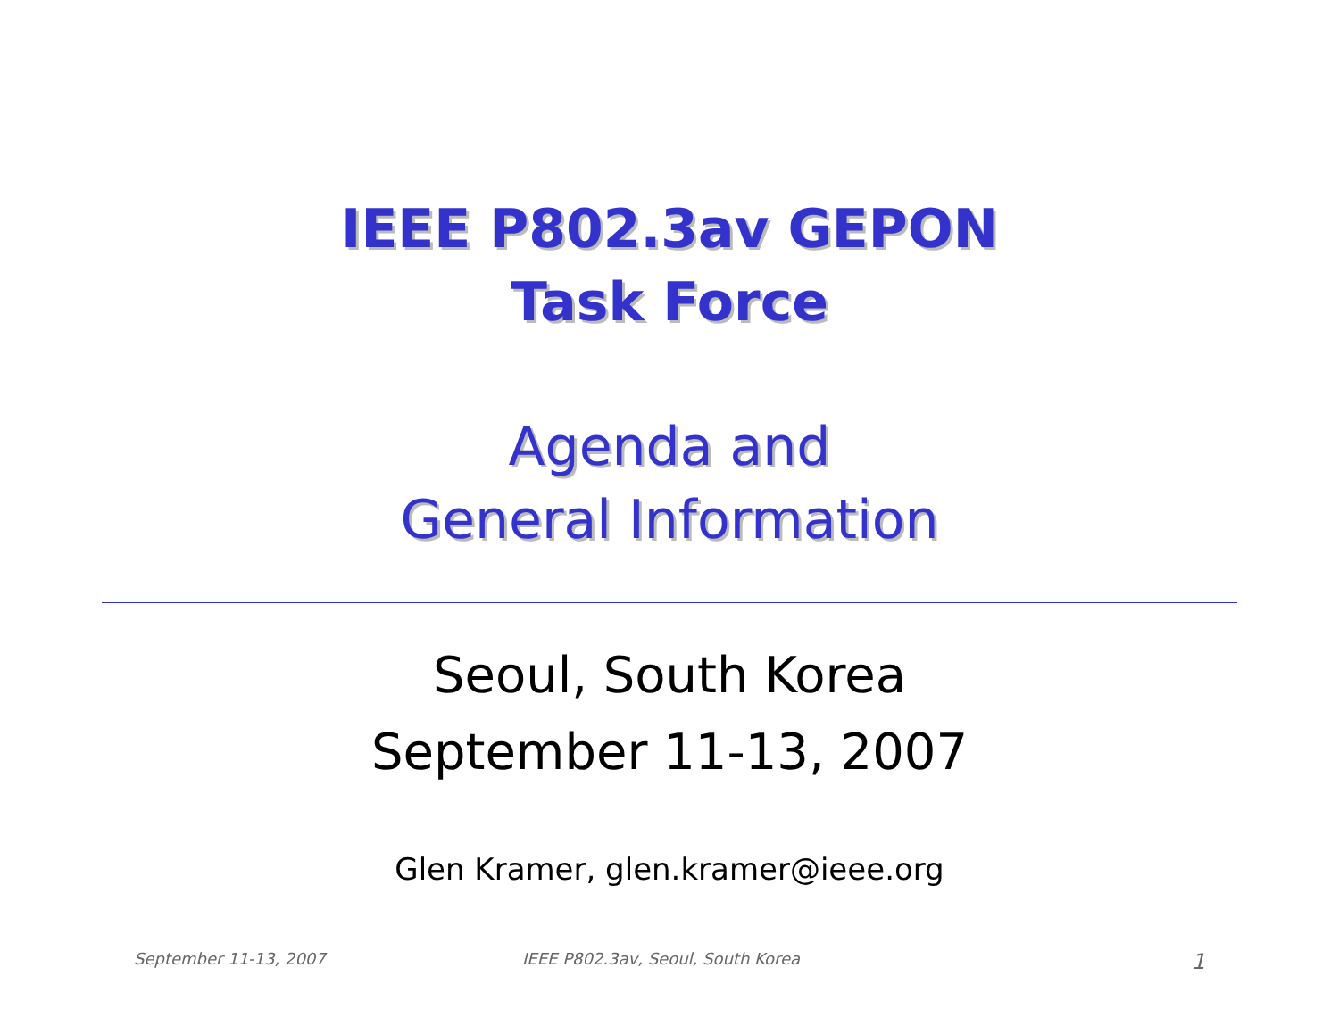IEEE P802.3av GEPON
Task Force
Agenda and
General Information
Seoul, South Korea
September 11-13, 2007
Glen Kramer, glen.kramer@ieee.org
September 11-13, 2007 IEEE P802.3av, Seoul, South Korea
1